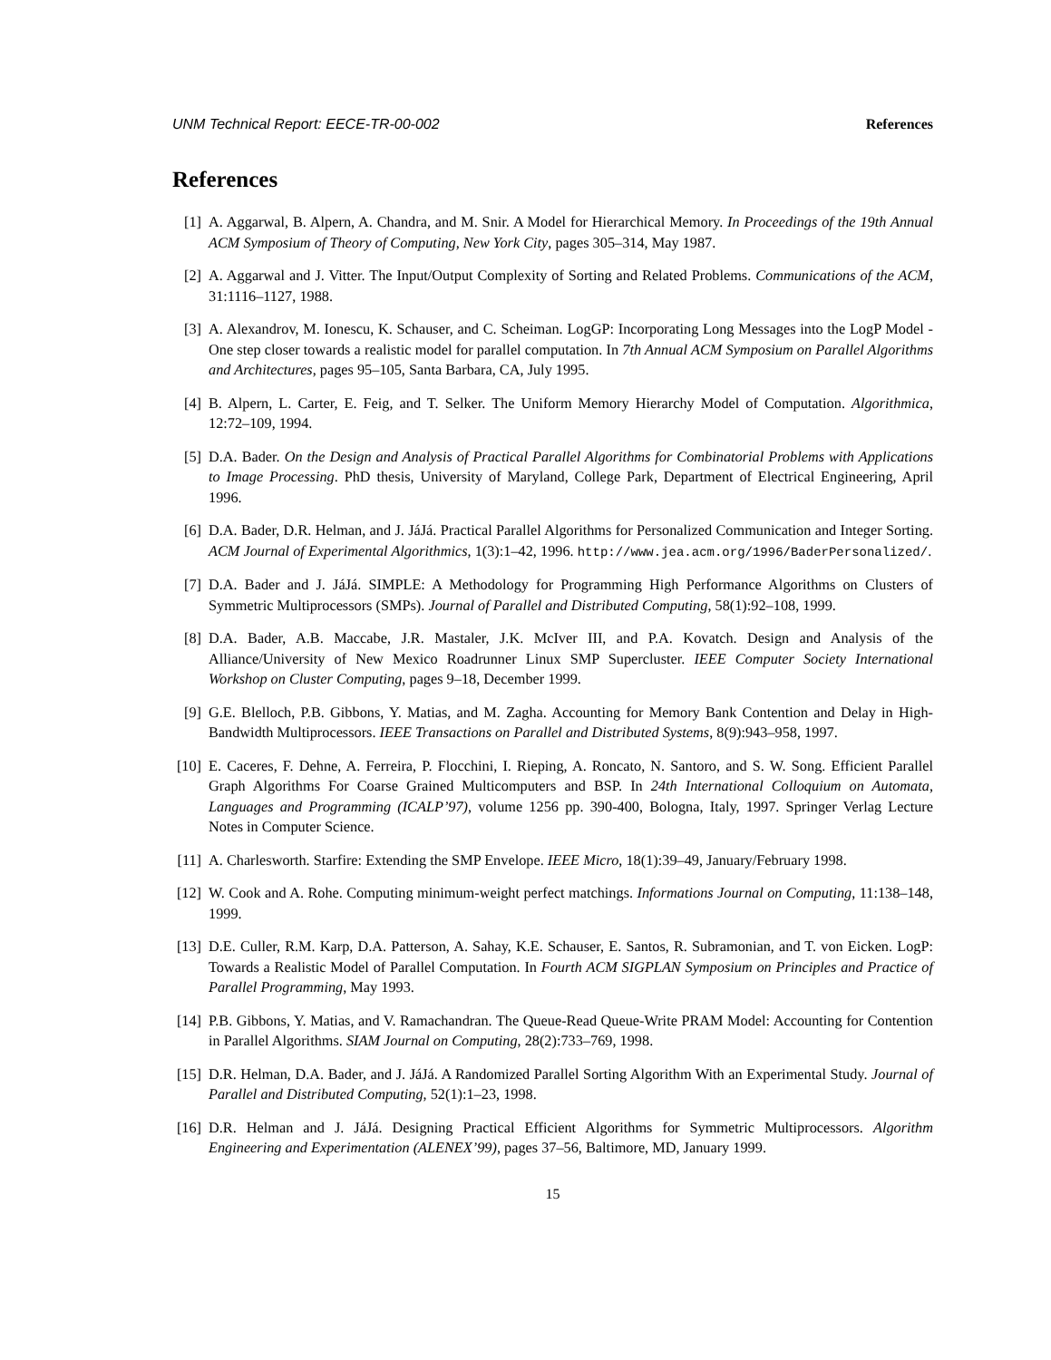UNM Technical Report: EECE-TR-00-002 References
References
[1] A. Aggarwal, B. Alpern, A. Chandra, and M. Snir. A Model for Hierarchical Memory. In Proceedings of the 19th Annual ACM Symposium of Theory of Computing, New York City, pages 305–314, May 1987.
[2] A. Aggarwal and J. Vitter. The Input/Output Complexity of Sorting and Related Problems. Communications of the ACM, 31:1116–1127, 1988.
[3] A. Alexandrov, M. Ionescu, K. Schauser, and C. Scheiman. LogGP: Incorporating Long Messages into the LogP Model - One step closer towards a realistic model for parallel computation. In 7th Annual ACM Symposium on Parallel Algorithms and Architectures, pages 95–105, Santa Barbara, CA, July 1995.
[4] B. Alpern, L. Carter, E. Feig, and T. Selker. The Uniform Memory Hierarchy Model of Computation. Algorithmica, 12:72–109, 1994.
[5] D.A. Bader. On the Design and Analysis of Practical Parallel Algorithms for Combinatorial Problems with Applications to Image Processing. PhD thesis, University of Maryland, College Park, Department of Electrical Engineering, April 1996.
[6] D.A. Bader, D.R. Helman, and J. JáJá. Practical Parallel Algorithms for Personalized Communication and Integer Sorting. ACM Journal of Experimental Algorithmics, 1(3):1–42, 1996. http://www.jea.acm.org/1996/BaderPersonalized/.
[7] D.A. Bader and J. JáJá. SIMPLE: A Methodology for Programming High Performance Algorithms on Clusters of Symmetric Multiprocessors (SMPs). Journal of Parallel and Distributed Computing, 58(1):92–108, 1999.
[8] D.A. Bader, A.B. Maccabe, J.R. Mastaler, J.K. McIver III, and P.A. Kovatch. Design and Analysis of the Alliance/University of New Mexico Roadrunner Linux SMP Supercluster. IEEE Computer Society International Workshop on Cluster Computing, pages 9–18, December 1999.
[9] G.E. Blelloch, P.B. Gibbons, Y. Matias, and M. Zagha. Accounting for Memory Bank Contention and Delay in High-Bandwidth Multiprocessors. IEEE Transactions on Parallel and Distributed Systems, 8(9):943–958, 1997.
[10] E. Caceres, F. Dehne, A. Ferreira, P. Flocchini, I. Rieping, A. Roncato, N. Santoro, and S. W. Song. Efficient Parallel Graph Algorithms For Coarse Grained Multicomputers and BSP. In 24th International Colloquium on Automata, Languages and Programming (ICALP’97), volume 1256 pp. 390-400, Bologna, Italy, 1997. Springer Verlag Lecture Notes in Computer Science.
[11] A. Charlesworth. Starfire: Extending the SMP Envelope. IEEE Micro, 18(1):39–49, January/February 1998.
[12] W. Cook and A. Rohe. Computing minimum-weight perfect matchings. Informations Journal on Computing, 11:138–148, 1999.
[13] D.E. Culler, R.M. Karp, D.A. Patterson, A. Sahay, K.E. Schauser, E. Santos, R. Subramonian, and T. von Eicken. LogP: Towards a Realistic Model of Parallel Computation. In Fourth ACM SIGPLAN Symposium on Principles and Practice of Parallel Programming, May 1993.
[14] P.B. Gibbons, Y. Matias, and V. Ramachandran. The Queue-Read Queue-Write PRAM Model: Accounting for Contention in Parallel Algorithms. SIAM Journal on Computing, 28(2):733–769, 1998.
[15] D.R. Helman, D.A. Bader, and J. JáJá. A Randomized Parallel Sorting Algorithm With an Experimental Study. Journal of Parallel and Distributed Computing, 52(1):1–23, 1998.
[16] D.R. Helman and J. JáJá. Designing Practical Efficient Algorithms for Symmetric Multiprocessors. Algorithm Engineering and Experimentation (ALENEX’99), pages 37–56, Baltimore, MD, January 1999.
15